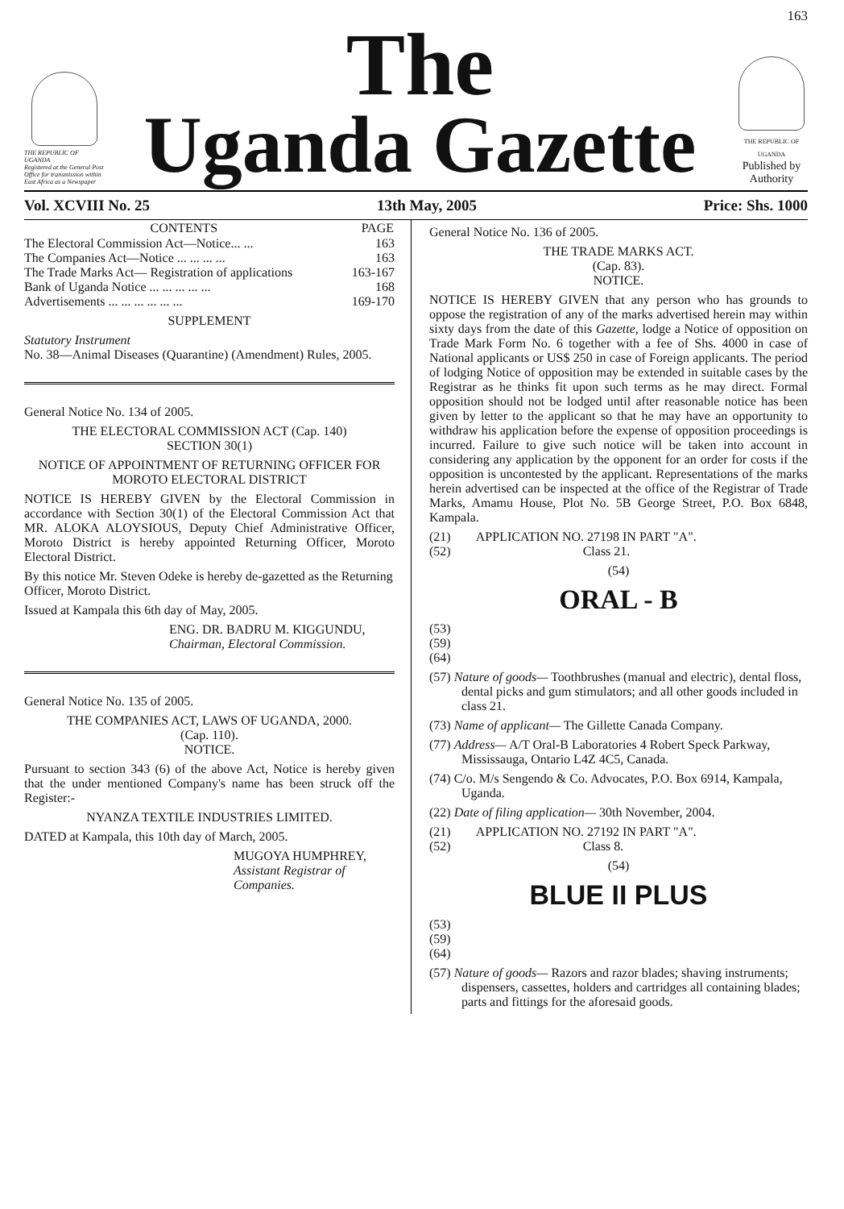163
THE REPUBLIC OF UGANDA
Registered at the General Post Office for transmission within East Africa as a Newspaper
The
Uganda Gazette
THE REPUBLIC OF UGANDA
Published by Authority
Vol. XCVIII No. 25 13th May, 2005 Price: Shs. 1000
| CONTENTS | PAGE |
| --- | --- |
| The Electoral Commission Act—Notice... ... | 163 |
| The Companies Act—Notice ... ... ... ... | 163 |
| The Trade Marks Act— Registration of applications | 163-167 |
| Bank of Uganda Notice ... ... ... ... ... | 168 |
| Advertisements ... ... ... ... ... ... | 169-170 |
SUPPLEMENT
Statutory Instrument
No. 38—Animal Diseases (Quarantine) (Amendment) Rules, 2005.
General Notice No. 134 of 2005.
THE ELECTORAL COMMISSION ACT (Cap. 140)
SECTION 30(1)
NOTICE OF APPOINTMENT OF RETURNING OFFICER FOR MOROTO ELECTORAL DISTRICT
NOTICE IS HEREBY GIVEN by the Electoral Commission in accordance with Section 30(1) of the Electoral Commission Act that MR. ALOKA ALOYSIOUS, Deputy Chief Administrative Officer, Moroto District is hereby appointed Returning Officer, Moroto Electoral District.
By this notice Mr. Steven Odeke is hereby de-gazetted as the Returning Officer, Moroto District.
Issued at Kampala this 6th day of May, 2005.
ENG. DR. BADRU M. KIGGUNDU,
Chairman, Electoral Commission.
General Notice No. 135 of 2005.
THE COMPANIES ACT, LAWS OF UGANDA, 2000.
(Cap. 110).
NOTICE.
Pursuant to section 343 (6) of the above Act, Notice is hereby given that the under mentioned Company's name has been struck off the Register:-
NYANZA TEXTILE INDUSTRIES LIMITED.
DATED at Kampala, this 10th day of March, 2005.
MUGOYA HUMPHREY,
Assistant Registrar of Companies.
General Notice No. 136 of 2005.
THE TRADE MARKS ACT.
(Cap. 83).
NOTICE.
NOTICE IS HEREBY GIVEN that any person who has grounds to oppose the registration of any of the marks advertised herein may within sixty days from the date of this Gazette, lodge a Notice of opposition on Trade Mark Form No. 6 together with a fee of Shs. 4000 in case of National applicants or US$ 250 in case of Foreign applicants. The period of lodging Notice of opposition may be extended in suitable cases by the Registrar as he thinks fit upon such terms as he may direct. Formal opposition should not be lodged until after reasonable notice has been given by letter to the applicant so that he may have an opportunity to withdraw his application before the expense of opposition proceedings is incurred. Failure to give such notice will be taken into account in considering any application by the opponent for an order for costs if the opposition is uncontested by the applicant. Representations of the marks herein advertised can be inspected at the office of the Registrar of Trade Marks, Amamu House, Plot No. 5B George Street, P.O. Box 6848, Kampala.
(21) APPLICATION NO. 27198 IN PART "A".
(52) Class 21.
(54)
ORAL - B
(53)
(59)
(64)
(57) Nature of goods— Toothbrushes (manual and electric), dental floss, dental picks and gum stimulators; and all other goods included in class 21.
(73) Name of applicant— The Gillette Canada Company.
(77) Address— A/T Oral-B Laboratories 4 Robert Speck Parkway, Mississauga, Ontario L4Z 4C5, Canada.
(74) C/o. M/s Sengendo & Co. Advocates, P.O. Box 6914, Kampala, Uganda.
(22) Date of filing application— 30th November, 2004.
(21) APPLICATION NO. 27192 IN PART "A".
(52) Class 8.
(54)
BLUE II PLUS
(53)
(59)
(64)
(57) Nature of goods— Razors and razor blades; shaving instruments; dispensers, cassettes, holders and cartridges all containing blades; parts and fittings for the aforesaid goods.